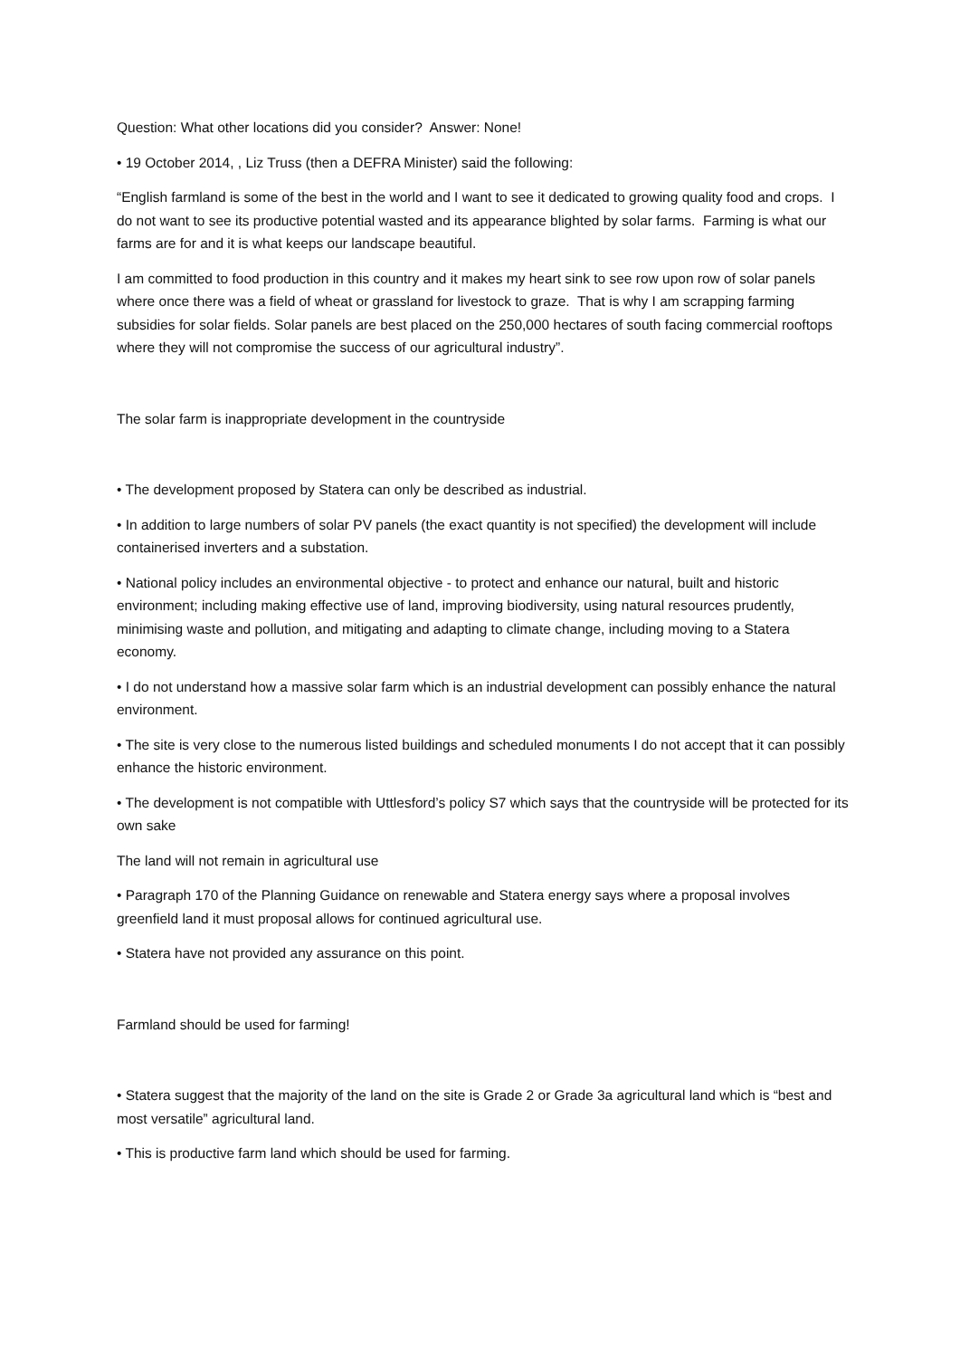Question: What other locations did you consider? Answer: None!
• 19 October 2014, , Liz Truss (then a DEFRA Minister) said the following:
“English farmland is some of the best in the world and I want to see it dedicated to growing quality food and crops. I do not want to see its productive potential wasted and its appearance blighted by solar farms. Farming is what our farms are for and it is what keeps our landscape beautiful.
I am committed to food production in this country and it makes my heart sink to see row upon row of solar panels where once there was a field of wheat or grassland for livestock to graze. That is why I am scrapping farming subsidies for solar fields. Solar panels are best placed on the 250,000 hectares of south facing commercial rooftops where they will not compromise the success of our agricultural industry”.
The solar farm is inappropriate development in the countryside
• The development proposed by Statera can only be described as industrial.
• In addition to large numbers of solar PV panels (the exact quantity is not specified) the development will include containerised inverters and a substation.
• National policy includes an environmental objective - to protect and enhance our natural, built and historic environment; including making effective use of land, improving biodiversity, using natural resources prudently, minimising waste and pollution, and mitigating and adapting to climate change, including moving to a Statera economy.
• I do not understand how a massive solar farm which is an industrial development can possibly enhance the natural environment.
• The site is very close to the numerous listed buildings and scheduled monuments I do not accept that it can possibly enhance the historic environment.
• The development is not compatible with Uttlesford’s policy S7 which says that the countryside will be protected for its own sake
The land will not remain in agricultural use
• Paragraph 170 of the Planning Guidance on renewable and Statera energy says where a proposal involves greenfield land it must proposal allows for continued agricultural use.
• Statera have not provided any assurance on this point.
Farmland should be used for farming!
• Statera suggest that the majority of the land on the site is Grade 2 or Grade 3a agricultural land which is “best and most versatile” agricultural land.
• This is productive farm land which should be used for farming.